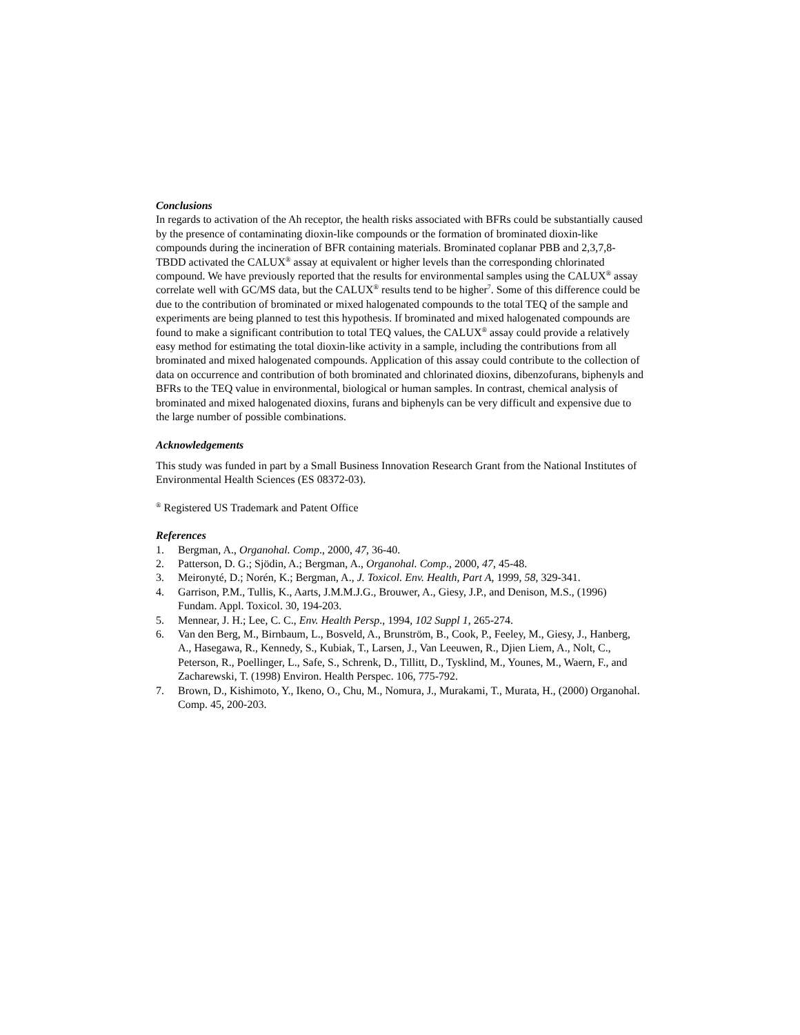Conclusions
In regards to activation of the Ah receptor, the health risks associated with BFRs could be substantially caused by the presence of contaminating dioxin-like compounds or the formation of brominated dioxin-like compounds during the incineration of BFR containing materials. Brominated coplanar PBB and 2,3,7,8-TBDD activated the CALUX<sup>®</sup> assay at equivalent or higher levels than the corresponding chlorinated compound. We have previously reported that the results for environmental samples using the CALUX<sup>®</sup> assay correlate well with GC/MS data, but the CALUX<sup>®</sup> results tend to be higher<sup>7</sup>. Some of this difference could be due to the contribution of brominated or mixed halogenated compounds to the total TEQ of the sample and experiments are being planned to test this hypothesis. If brominated and mixed halogenated compounds are found to make a significant contribution to total TEQ values, the CALUX<sup>®</sup> assay could provide a relatively easy method for estimating the total dioxin-like activity in a sample, including the contributions from all brominated and mixed halogenated compounds. Application of this assay could contribute to the collection of data on occurrence and contribution of both brominated and chlorinated dioxins, dibenzofurans, biphenyls and BFRs to the TEQ value in environmental, biological or human samples. In contrast, chemical analysis of brominated and mixed halogenated dioxins, furans and biphenyls can be very difficult and expensive due to the large number of possible combinations.
Acknowledgements
This study was funded in part by a Small Business Innovation Research Grant from the National Institutes of Environmental Health Sciences (ES 08372-03).
<sup>®</sup> Registered US Trademark and Patent Office
References
1. Bergman, A., Organohal. Comp., 2000, 47, 36-40.
2. Patterson, D. G.; Sjödin, A.; Bergman, A., Organohal. Comp., 2000, 47, 45-48.
3. Meironyté, D.; Norén, K.; Bergman, A., J. Toxicol. Env. Health, Part A, 1999, 58, 329-341.
4. Garrison, P.M., Tullis, K., Aarts, J.M.M.J.G., Brouwer, A., Giesy, J.P., and Denison, M.S., (1996) Fundam. Appl. Toxicol. 30, 194-203.
5. Mennear, J. H.; Lee, C. C., Env. Health Persp., 1994, 102 Suppl 1, 265-274.
6. Van den Berg, M., Birnbaum, L., Bosveld, A., Brunström, B., Cook, P., Feeley, M., Giesy, J., Hanberg, A., Hasegawa, R., Kennedy, S., Kubiak, T., Larsen, J., Van Leeuwen, R., Djien Liem, A., Nolt, C., Peterson, R., Poellinger, L., Safe, S., Schrenk, D., Tillitt, D., Tysklind, M., Younes, M., Waern, F., and Zacharewski, T. (1998) Environ. Health Perspec. 106, 775-792.
7. Brown, D., Kishimoto, Y., Ikeno, O., Chu, M., Nomura, J., Murakami, T., Murata, H., (2000) Organohal. Comp. 45, 200-203.